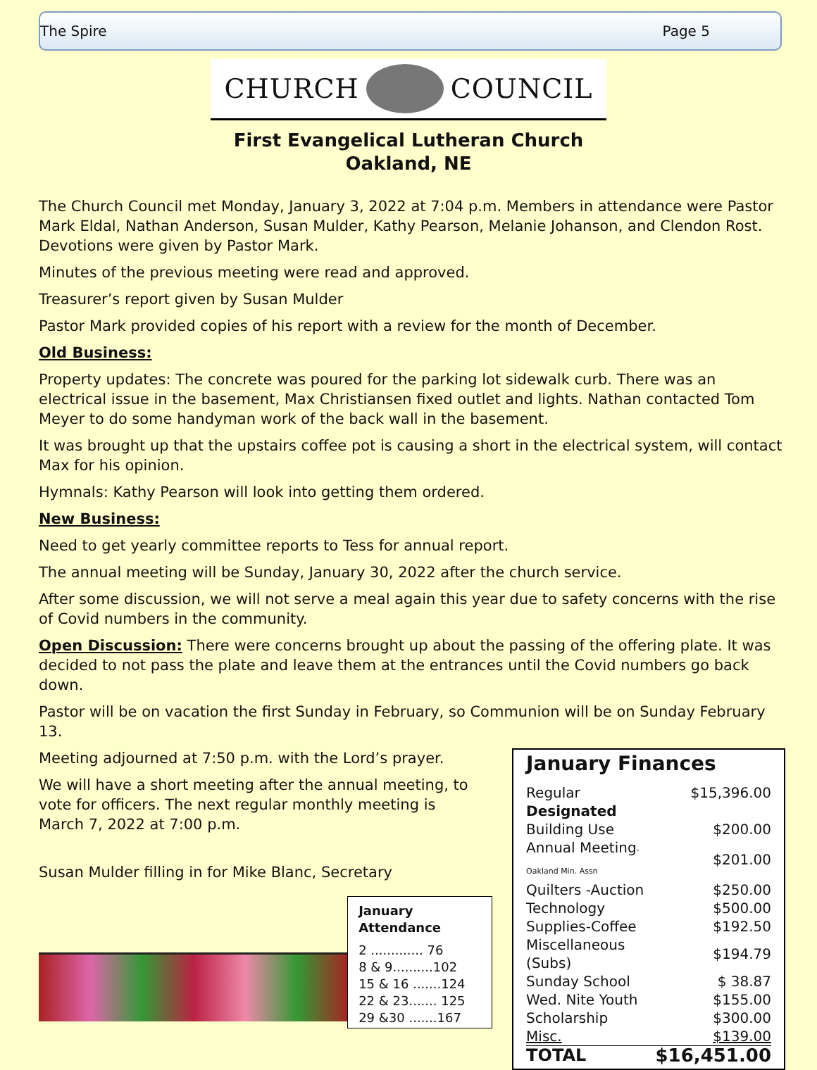The Spire Page 5
CHURCH COUNCIL
First Evangelical Lutheran Church
Oakland, NE
The Church Council met Monday, January 3, 2022 at 7:04 p.m. Members in attendance were Pastor Mark Eldal, Nathan Anderson, Susan Mulder, Kathy Pearson, Melanie Johanson, and Clendon Rost. Devotions were given by Pastor Mark.
Minutes of the previous meeting were read and approved.
Treasurer’s report given by Susan Mulder
Pastor Mark provided copies of his report with a review for the month of December.
Old Business:
Property updates: The concrete was poured for the parking lot sidewalk curb. There was an electrical issue in the basement, Max Christiansen fixed outlet and lights. Nathan contacted Tom Meyer to do some handyman work of the back wall in the basement.
It was brought up that the upstairs coffee pot is causing a short in the electrical system, will contact Max for his opinion.
Hymnals: Kathy Pearson will look into getting them ordered.
New Business:
Need to get yearly committee reports to Tess for annual report.
The annual meeting will be Sunday, January 30, 2022 after the church service.
After some discussion, we will not serve a meal again this year due to safety concerns with the rise of Covid numbers in the community.
Open Discussion: There were concerns brought up about the passing of the offering plate. It was decided to not pass the plate and leave them at the entrances until the Covid numbers go back down.
Pastor will be on vacation the first Sunday in February, so Communion will be on Sunday February 13.
Meeting adjourned at 7:50 p.m. with the Lord’s prayer.
We will have a short meeting after the annual meeting, to vote for officers. The next regular monthly meeting is March 7, 2022 at 7:00 p.m.
Susan Mulder filling in for Mike Blanc, Secretary
January
Attendance
2 ............. 76
8 & 9..........102
15 & 16 .......124
22 & 23....... 125
29 &30 .......167
January Finances
| Regular | $15,396.00 |
| Designated | |
| Building Use | $200.00 |
| Annual Meeting -Oakland Min. Assn | $201.00 |
| Quilters -Auction | $250.00 |
| Technology | $500.00 |
| Supplies-Coffee | $192.50 |
| Miscellaneous (Subs) | $194.79 |
| Sunday School | $ 38.87 |
| Wed. Nite Youth | $155.00 |
| Scholarship | $300.00 |
| Misc. | $139.00 |
| TOTAL | $16,451.00 |